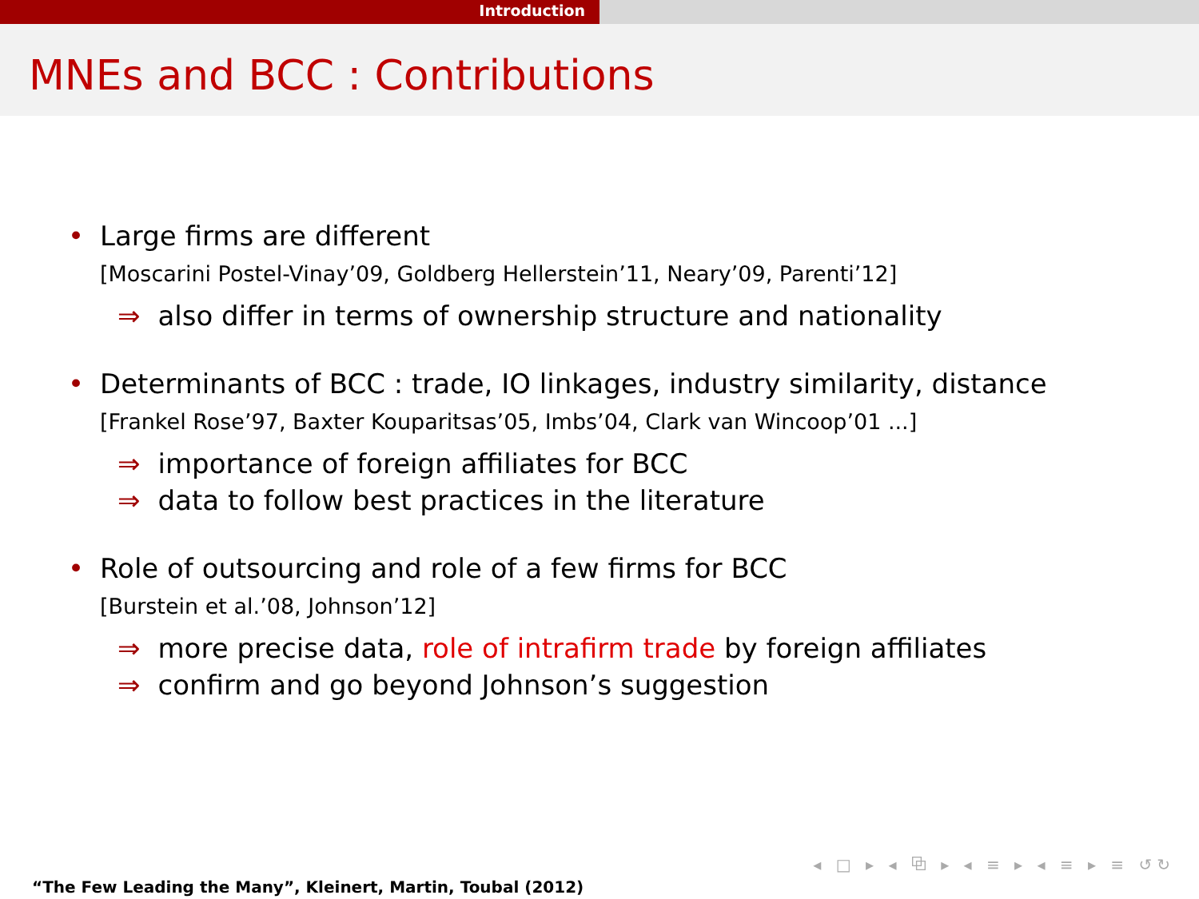Introduction
MNEs and BCC : Contributions
• Large firms are different
[Moscarini Postel-Vinay’09, Goldberg Hellerstein’11, Neary’09, Parenti’12]
⇒ also differ in terms of ownership structure and nationality
• Determinants of BCC : trade, IO linkages, industry similarity, distance
[Frankel Rose’97, Baxter Kouparitsas’05, Imbs’04, Clark van Wincoop’01 ...]
⇒ importance of foreign affiliates for BCC
⇒ data to follow best practices in the literature
• Role of outsourcing and role of a few firms for BCC
[Burstein et al.’08, Johnson’12]
⇒ more precise data, role of intrafirm trade by foreign affiliates
⇒ confirm and go beyond Johnson’s suggestion
◂ □ ▸ ◂ ⧉ ▸ ◂ ≡ ▸ ◂ ≡ ▸ ≡ ↺↻
“The Few Leading the Many”, Kleinert, Martin, Toubal (2012)